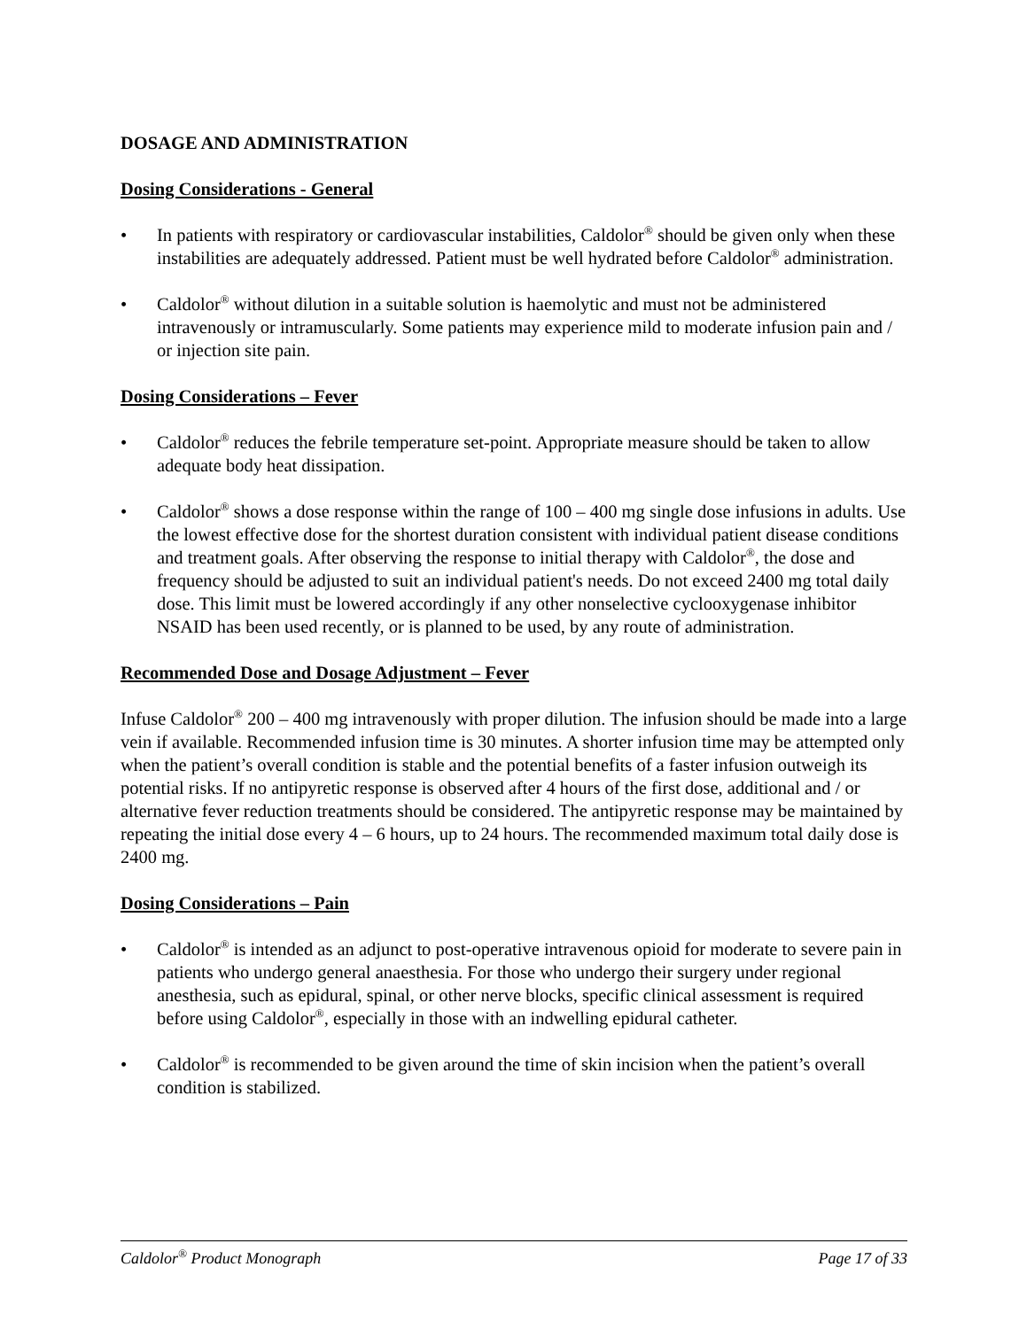DOSAGE AND ADMINISTRATION
Dosing Considerations - General
In patients with respiratory or cardiovascular instabilities, Caldolor<sup>®</sup> should be given only when these instabilities are adequately addressed. Patient must be well hydrated before Caldolor<sup>®</sup> administration.
Caldolor<sup>®</sup> without dilution in a suitable solution is haemolytic and must not be administered intravenously or intramuscularly. Some patients may experience mild to moderate infusion pain and / or injection site pain.
Dosing Considerations – Fever
Caldolor<sup>®</sup> reduces the febrile temperature set-point. Appropriate measure should be taken to allow adequate body heat dissipation.
Caldolor<sup>®</sup> shows a dose response within the range of 100 – 400 mg single dose infusions in adults. Use the lowest effective dose for the shortest duration consistent with individual patient disease conditions and treatment goals. After observing the response to initial therapy with Caldolor<sup>®</sup>, the dose and frequency should be adjusted to suit an individual patient's needs. Do not exceed 2400 mg total daily dose. This limit must be lowered accordingly if any other nonselective cyclooxygenase inhibitor NSAID has been used recently, or is planned to be used, by any route of administration.
Recommended Dose and Dosage Adjustment – Fever
Infuse Caldolor<sup>®</sup> 200 – 400 mg intravenously with proper dilution. The infusion should be made into a large vein if available. Recommended infusion time is 30 minutes. A shorter infusion time may be attempted only when the patient’s overall condition is stable and the potential benefits of a faster infusion outweigh its potential risks. If no antipyretic response is observed after 4 hours of the first dose, additional and / or alternative fever reduction treatments should be considered. The antipyretic response may be maintained by repeating the initial dose every 4 – 6 hours, up to 24 hours. The recommended maximum total daily dose is 2400 mg.
Dosing Considerations – Pain
Caldolor<sup>®</sup> is intended as an adjunct to post-operative intravenous opioid for moderate to severe pain in patients who undergo general anaesthesia. For those who undergo their surgery under regional anesthesia, such as epidural, spinal, or other nerve blocks, specific clinical assessment is required before using Caldolor<sup>®</sup>, especially in those with an indwelling epidural catheter.
Caldolor<sup>®</sup> is recommended to be given around the time of skin incision when the patient’s overall condition is stabilized.
Caldolor<sup>®</sup> Product Monograph Page 17 of 33